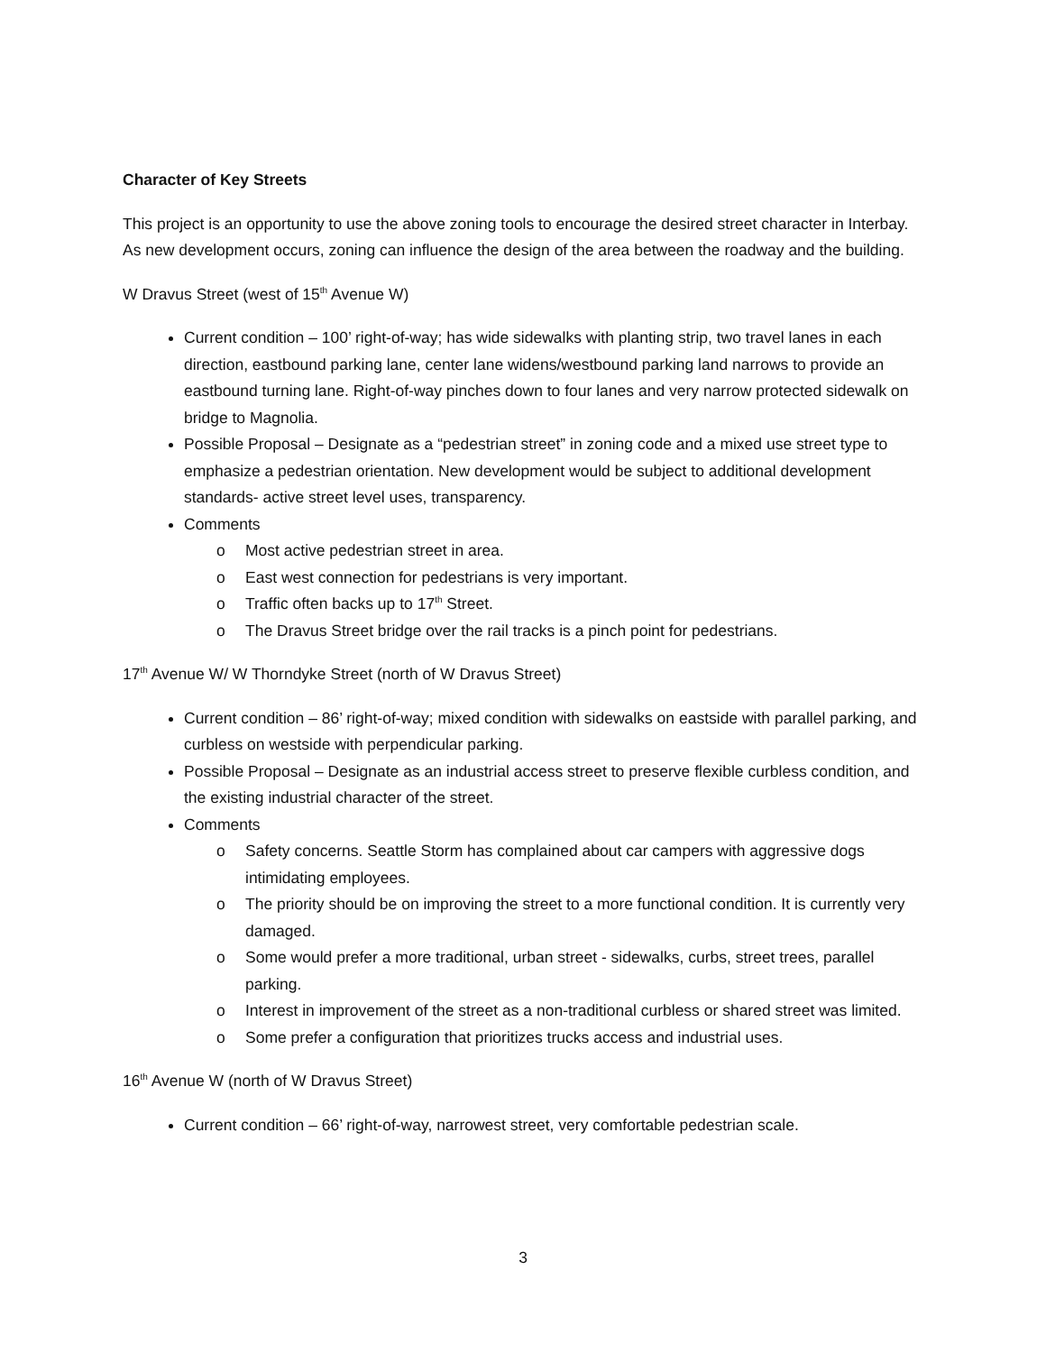Character of Key Streets
This project is an opportunity to use the above zoning tools to encourage the desired street character in Interbay. As new development occurs, zoning can influence the design of the area between the roadway and the building.
W Dravus Street (west of 15<sup>th</sup> Avenue W)
Current condition – 100’ right-of-way; has wide sidewalks with planting strip, two travel lanes in each direction, eastbound parking lane, center lane widens/westbound parking land narrows to provide an eastbound turning lane. Right-of-way pinches down to four lanes and very narrow protected sidewalk on bridge to Magnolia.
Possible Proposal – Designate as a “pedestrian street” in zoning code and a mixed use street type to emphasize a pedestrian orientation. New development would be subject to additional development standards- active street level uses, transparency.
Comments
o Most active pedestrian street in area.
o East west connection for pedestrians is very important.
o Traffic often backs up to 17<sup>th</sup> Street.
o The Dravus Street bridge over the rail tracks is a pinch point for pedestrians.
17<sup>th</sup> Avenue W/ W Thorndyke Street (north of W Dravus Street)
Current condition – 86’ right-of-way; mixed condition with sidewalks on eastside with parallel parking, and curbless on westside with perpendicular parking.
Possible Proposal – Designate as an industrial access street to preserve flexible curbless condition, and the existing industrial character of the street.
Comments
o Safety concerns. Seattle Storm has complained about car campers with aggressive dogs intimidating employees.
o The priority should be on improving the street to a more functional condition. It is currently very damaged.
o Some would prefer a more traditional, urban street - sidewalks, curbs, street trees, parallel parking.
o Interest in improvement of the street as a non-traditional curbless or shared street was limited.
o Some prefer a configuration that prioritizes trucks access and industrial uses.
16<sup>th</sup> Avenue W (north of W Dravus Street)
Current condition – 66’ right-of-way, narrowest street, very comfortable pedestrian scale.
3